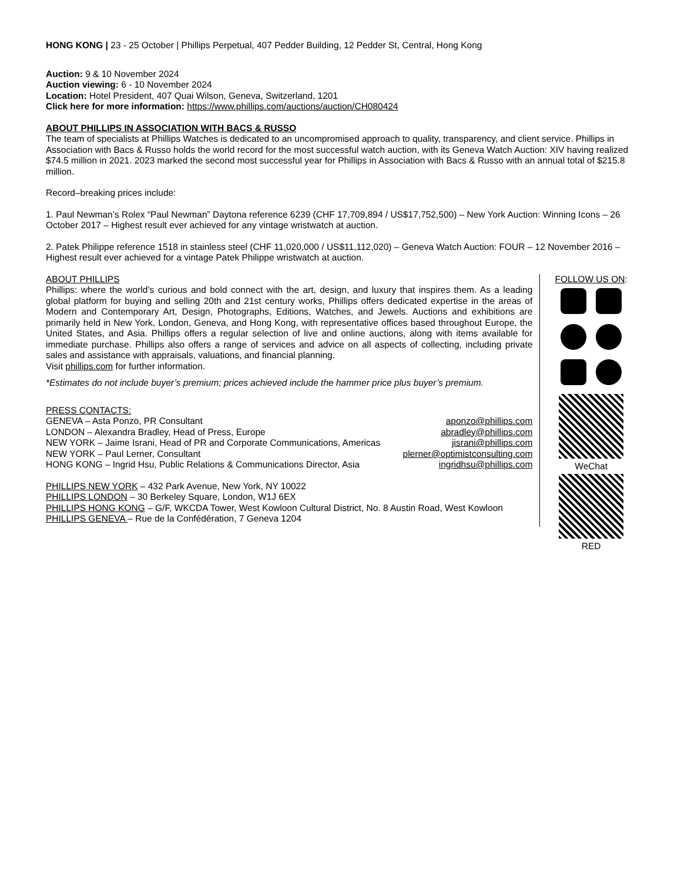HONG KONG | 23 - 25 October | Phillips Perpetual, 407 Pedder Building, 12 Pedder St, Central, Hong Kong
Auction: 9 & 10 November 2024
Auction viewing: 6 - 10 November 2024
Location: Hotel President, 407 Quai Wilson, Geneva, Switzerland, 1201
Click here for more information: https://www.phillips.com/auctions/auction/CH080424
ABOUT PHILLIPS IN ASSOCIATION WITH BACS & RUSSO
The team of specialists at Phillips Watches is dedicated to an uncompromised approach to quality, transparency, and client service. Phillips in Association with Bacs & Russo holds the world record for the most successful watch auction, with its Geneva Watch Auction: XIV having realized $74.5 million in 2021. 2023 marked the second most successful year for Phillips in Association with Bacs & Russo with an annual total of $215.8 million.
Record–breaking prices include:
1. Paul Newman’s Rolex “Paul Newman” Daytona reference 6239 (CHF 17,709,894 / US$17,752,500) – New York Auction: Winning Icons – 26 October 2017 – Highest result ever achieved for any vintage wristwatch at auction.
2. Patek Philippe reference 1518 in stainless steel (CHF 11,020,000 / US$11,112,020) – Geneva Watch Auction: FOUR – 12 November 2016 – Highest result ever achieved for a vintage Patek Philippe wristwatch at auction.
ABOUT PHILLIPS
Phillips: where the world’s curious and bold connect with the art, design, and luxury that inspires them. As a leading global platform for buying and selling 20th and 21st century works, Phillips offers dedicated expertise in the areas of Modern and Contemporary Art, Design, Photographs, Editions, Watches, and Jewels. Auctions and exhibitions are primarily held in New York, London, Geneva, and Hong Kong, with representative offices based throughout Europe, the United States, and Asia. Phillips offers a regular selection of live and online auctions, along with items available for immediate purchase. Phillips also offers a range of services and advice on all aspects of collecting, including private sales and assistance with appraisals, valuations, and financial planning.
Visit phillips.com for further information.
*Estimates do not include buyer’s premium; prices achieved include the hammer price plus buyer’s premium.
PRESS CONTACTS:
GENEVA – Asta Ponzo, PR Consultant aponzo@phillips.com
LONDON – Alexandra Bradley, Head of Press, Europe abradley@phillips.com
NEW YORK – Jaime Israni, Head of PR and Corporate Communications, Americas jisrani@phillips.com
NEW YORK – Paul Lerner, Consultant plerner@optimistconsulting.com
HONG KONG – Ingrid Hsu, Public Relations & Communications Director, Asia ingridhsu@phillips.com
PHILLIPS NEW YORK – 432 Park Avenue, New York, NY 10022
PHILLIPS LONDON – 30 Berkeley Square, London, W1J 6EX
PHILLIPS HONG KONG – G/F, WKCDA Tower, West Kowloon Cultural District, No. 8 Austin Road, West Kowloon
PHILLIPS GENEVA – Rue de la Confédération, 7 Geneva 1204
FOLLOW US ON:
WeChat
RED